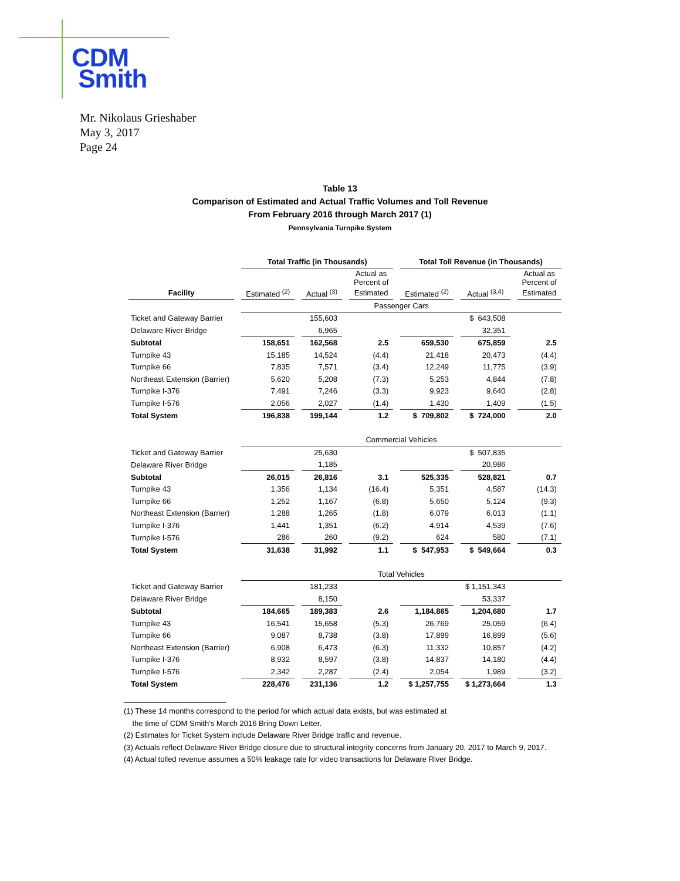CDM
Smith
Mr. Nikolaus Grieshaber
May 3, 2017
Page 24
Table 13
Comparison of Estimated and Actual Traffic Volumes and Toll Revenue
From February 2016 through March 2017 (1)
Pennsylvania Turnpike System
| | Total Traffic (in Thousands) | | | Total Toll Revenue (in Thousands) | | |
| --- | --- | --- | --- | --- | --- | --- |
| | | | Actual as Percent of | | | Actual as Percent of |
| Facility | Estimated <sup>(2)</sup> | Actual <sup>(3)</sup> | Estimated | Estimated <sup>(2)</sup> | Actual <sup>(3,4)</sup> | Estimated |
| | Passenger Cars | | | | | |
| Ticket and Gateway Barrier | | 155,603 | | | $ 643,508 | |
| Delaware River Bridge | | 6,965 | | | 32,351 | |
| Subtotal | 158,651 | 162,568 | 2.5 | 659,530 | 675,859 | 2.5 |
| Turnpike 43 | 15,185 | 14,524 | (4.4) | 21,418 | 20,473 | (4.4) |
| Turnpike 66 | 7,835 | 7,571 | (3.4) | 12,249 | 11,775 | (3.9) |
| Northeast Extension (Barrier) | 5,620 | 5,208 | (7.3) | 5,253 | 4,844 | (7.8) |
| Turnpike I-376 | 7,491 | 7,246 | (3.3) | 9,923 | 9,640 | (2.8) |
| Turnpike I-576 | 2,056 | 2,027 | (1.4) | 1,430 | 1,409 | (1.5) |
| Total System | 196,838 | 199,144 | 1.2 | $ 709,802 | $ 724,000 | 2.0 |
| | Commercial Vehicles | | | | | |
| Ticket and Gateway Barrier | | 25,630 | | | $ 507,835 | |
| Delaware River Bridge | | 1,185 | | | 20,986 | |
| Subtotal | 26,015 | 26,816 | 3.1 | 525,335 | 528,821 | 0.7 |
| Turnpike 43 | 1,356 | 1,134 | (16.4) | 5,351 | 4,587 | (14.3) |
| Turnpike 66 | 1,252 | 1,167 | (6.8) | 5,650 | 5,124 | (9.3) |
| Northeast Extension (Barrier) | 1,288 | 1,265 | (1.8) | 6,079 | 6,013 | (1.1) |
| Turnpike I-376 | 1,441 | 1,351 | (6.2) | 4,914 | 4,539 | (7.6) |
| Turnpike I-576 | 286 | 260 | (9.2) | 624 | 580 | (7.1) |
| Total System | 31,638 | 31,992 | 1.1 | $ 547,953 | $ 549,664 | 0.3 |
| | Total Vehicles | | | | | |
| Ticket and Gateway Barrier | | 181,233 | | | $ 1,151,343 | |
| Delaware River Bridge | | 8,150 | | | 53,337 | |
| Subtotal | 184,665 | 189,383 | 2.6 | 1,184,865 | 1,204,680 | 1.7 |
| Turnpike 43 | 16,541 | 15,658 | (5.3) | 26,769 | 25,059 | (6.4) |
| Turnpike 66 | 9,087 | 8,738 | (3.8) | 17,899 | 16,899 | (5.6) |
| Northeast Extension (Barrier) | 6,908 | 6,473 | (6.3) | 11,332 | 10,857 | (4.2) |
| Turnpike I-376 | 8,932 | 8,597 | (3.8) | 14,837 | 14,180 | (4.4) |
| Turnpike I-576 | 2,342 | 2,287 | (2.4) | 2,054 | 1,989 | (3.2) |
| Total System | 228,476 | 231,136 | 1.2 | $ 1,257,755 | $ 1,273,664 | 1.3 |
(1) These 14 months correspond to the period for which actual data exists, but was estimated at
the time of CDM Smith's March 2016 Bring Down Letter.
(2) Estimates for Ticket System include Delaware River Bridge traffic and revenue.
(3) Actuals reflect Delaware River Bridge closure due to structural integrity concerns from January 20, 2017 to March 9, 2017.
(4) Actual tolled revenue assumes a 50% leakage rate for video transactions for Delaware River Bridge.